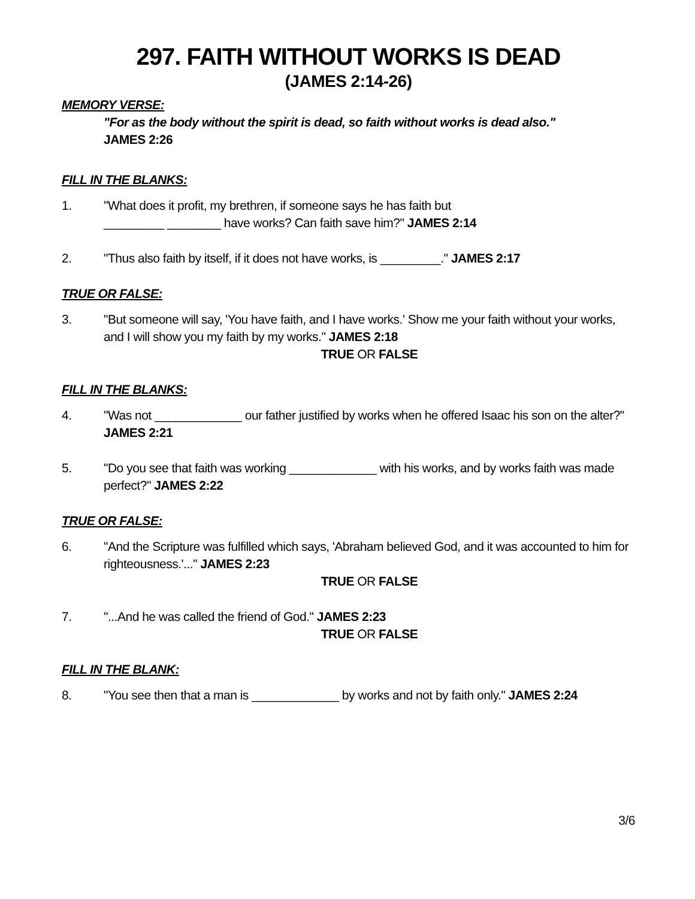297. FAITH WITHOUT WORKS IS DEAD
(JAMES 2:14-26)
MEMORY VERSE:
"For as the body without the spirit is dead, so faith without works is dead also."
JAMES 2:26
FILL IN THE BLANKS:
1. "What does it profit, my brethren, if someone says he has faith but
_________ ________ have works? Can faith save him?" JAMES 2:14
2. "Thus also faith by itself, if it does not have works, is _________." JAMES 2:17
TRUE OR FALSE:
3. "But someone will say, 'You have faith, and I have works.' Show me your faith without your works, and I will show you my faith by my works." JAMES 2:18
TRUE OR FALSE
FILL IN THE BLANKS:
4. "Was not _____________ our father justified by works when he offered Isaac his son on the alter?" JAMES 2:21
5. "Do you see that faith was working _____________ with his works, and by works faith was made perfect?" JAMES 2:22
TRUE OR FALSE:
6. "And the Scripture was fulfilled which says, 'Abraham believed God, and it was accounted to him for righteousness.'..." JAMES 2:23
TRUE OR FALSE
7. "...And he was called the friend of God." JAMES 2:23
TRUE OR FALSE
FILL IN THE BLANK:
8. "You see then that a man is _____________ by works and not by faith only." JAMES 2:24
3/6